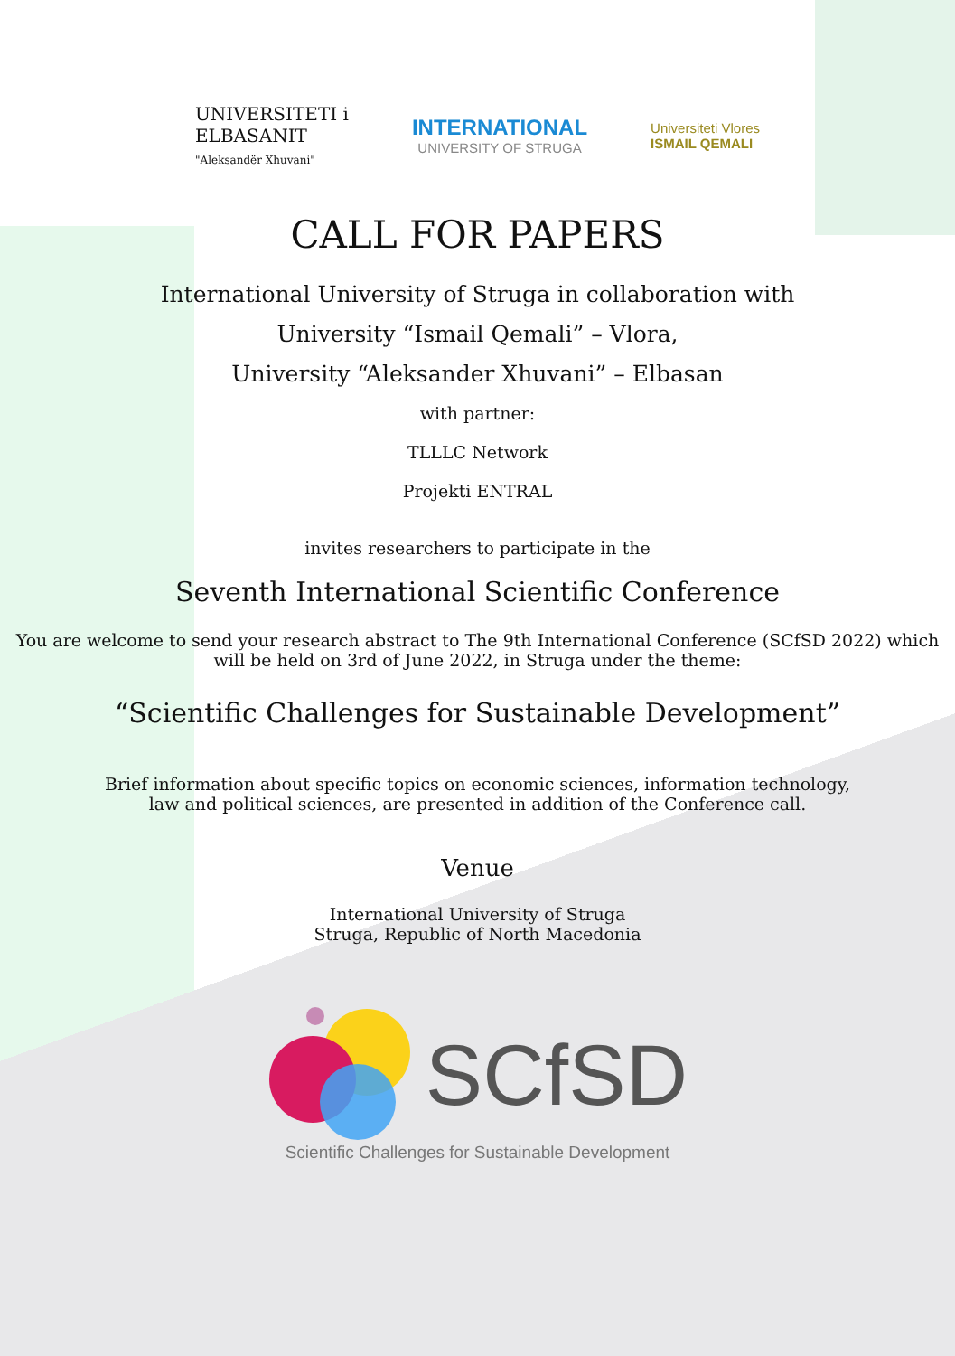UNIVERSITETI i
ELBASANIT
"Aleksandër Xhuvani"
INTERNATIONAL
UNIVERSITY OF STRUGA
Universiteti Vlores
ISMAIL QEMALI
CALL FOR PAPERS
International University of Struga in collaboration with
University “Ismail Qemali” – Vlora,
University “Aleksander Xhuvani” – Elbasan
with partner:
TLLLC Network
Projekti ENTRAL
invites researchers to participate in the
Seventh International Scientific Conference
You are welcome to send your research abstract to The 9th International Conference (SCfSD 2022) which
will be held on 3rd of June 2022, in Struga under the theme:
“Scientific Challenges for Sustainable Development”
Brief information about specific topics on economic sciences, information technology,
law and political sciences, are presented in addition of the Conference call.
Venue
International University of Struga
Struga, Republic of North Macedonia
SCfSD
Scientific Challenges for Sustainable Development